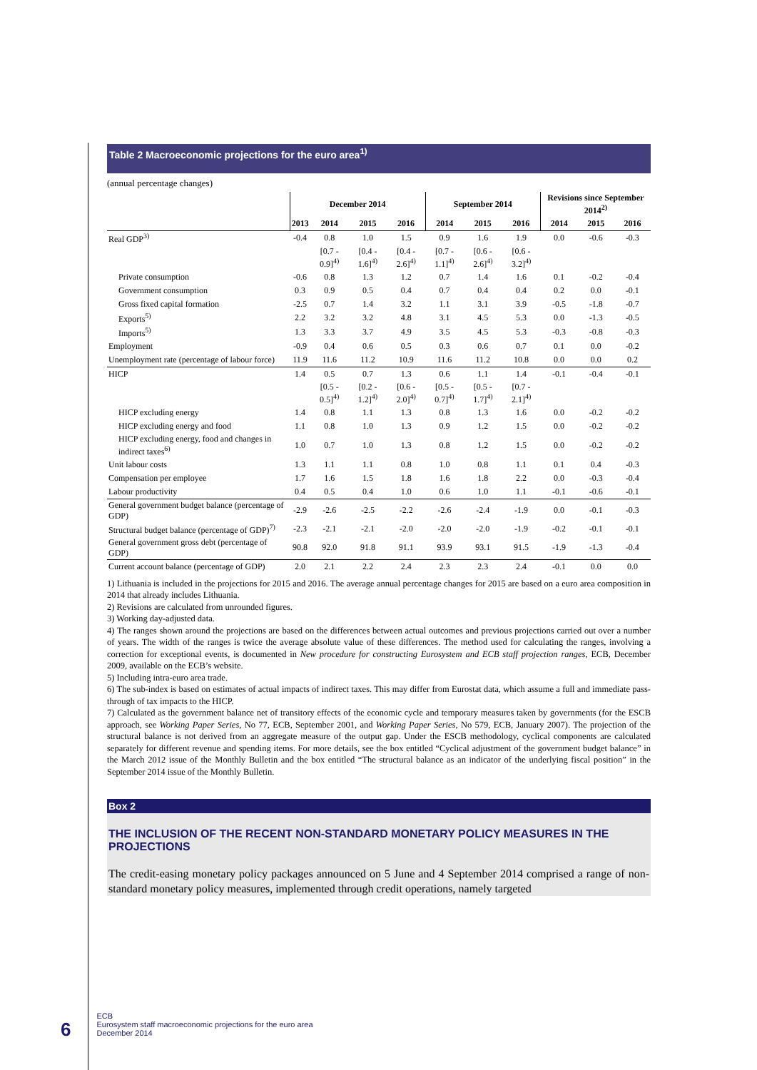Table 2 Macroeconomic projections for the euro area<sup>1)</sup>
(annual percentage changes)
| | December 2014 | | | | September 2014 | | | Revisions since September 2014<sup>2)</sup> | | |
| --- | --- | --- | --- | --- | --- | --- | --- | --- | --- | --- |
| | 2013 | 2014 | 2015 | 2016 | 2014 | 2015 | 2016 | 2014 | 2015 | 2016 |
| Real GDP<sup>3)</sup> | -0.4 | 0.8 | 1.0 | 1.5 | 0.9 | 1.6 | 1.9 | 0.0 | -0.6 | -0.3 |
| | | [0.7 - 0.9]<sup>4)</sup> | [0.4 - 1.6]<sup>4)</sup> | [0.4 - 2.6]<sup>4)</sup> | [0.7 - 1.1]<sup>4)</sup> | [0.6 - 2.6]<sup>4)</sup> | [0.6 - 3.2]<sup>4)</sup> | | | |
| Private consumption | -0.6 | 0.8 | 1.3 | 1.2 | 0.7 | 1.4 | 1.6 | 0.1 | -0.2 | -0.4 |
| Government consumption | 0.3 | 0.9 | 0.5 | 0.4 | 0.7 | 0.4 | 0.4 | 0.2 | 0.0 | -0.1 |
| Gross fixed capital formation | -2.5 | 0.7 | 1.4 | 3.2 | 1.1 | 3.1 | 3.9 | -0.5 | -1.8 | -0.7 |
| Exports<sup>5)</sup> | 2.2 | 3.2 | 3.2 | 4.8 | 3.1 | 4.5 | 5.3 | 0.0 | -1.3 | -0.5 |
| Imports<sup>5)</sup> | 1.3 | 3.3 | 3.7 | 4.9 | 3.5 | 4.5 | 5.3 | -0.3 | -0.8 | -0.3 |
| Employment | -0.9 | 0.4 | 0.6 | 0.5 | 0.3 | 0.6 | 0.7 | 0.1 | 0.0 | -0.2 |
| Unemployment rate (percentage of labour force) | 11.9 | 11.6 | 11.2 | 10.9 | 11.6 | 11.2 | 10.8 | 0.0 | 0.0 | 0.2 |
| HICP | 1.4 | 0.5 | 0.7 | 1.3 | 0.6 | 1.1 | 1.4 | -0.1 | -0.4 | -0.1 |
| | | [0.5 - 0.5]<sup>4)</sup> | [0.2 - 1.2]<sup>4)</sup> | [0.6 - 2.0]<sup>4)</sup> | [0.5 - 0.7]<sup>4)</sup> | [0.5 - 1.7]<sup>4)</sup> | [0.7 - 2.1]<sup>4)</sup> | | | |
| HICP excluding energy | 1.4 | 0.8 | 1.1 | 1.3 | 0.8 | 1.3 | 1.6 | 0.0 | -0.2 | -0.2 |
| HICP excluding energy and food | 1.1 | 0.8 | 1.0 | 1.3 | 0.9 | 1.2 | 1.5 | 0.0 | -0.2 | -0.2 |
| HICP excluding energy, food and changes in indirect taxes<sup>6)</sup> | 1.0 | 0.7 | 1.0 | 1.3 | 0.8 | 1.2 | 1.5 | 0.0 | -0.2 | -0.2 |
| Unit labour costs | 1.3 | 1.1 | 1.1 | 0.8 | 1.0 | 0.8 | 1.1 | 0.1 | 0.4 | -0.3 |
| Compensation per employee | 1.7 | 1.6 | 1.5 | 1.8 | 1.6 | 1.8 | 2.2 | 0.0 | -0.3 | -0.4 |
| Labour productivity | 0.4 | 0.5 | 0.4 | 1.0 | 0.6 | 1.0 | 1.1 | -0.1 | -0.6 | -0.1 |
| General government budget balance (percentage of GDP) | -2.9 | -2.6 | -2.5 | -2.2 | -2.6 | -2.4 | -1.9 | 0.0 | -0.1 | -0.3 |
| Structural budget balance (percentage of GDP)<sup>7)</sup> | -2.3 | -2.1 | -2.1 | -2.0 | -2.0 | -2.0 | -1.9 | -0.2 | -0.1 | -0.1 |
| General government gross debt (percentage of GDP) | 90.8 | 92.0 | 91.8 | 91.1 | 93.9 | 93.1 | 91.5 | -1.9 | -1.3 | -0.4 |
| Current account balance (percentage of GDP) | 2.0 | 2.1 | 2.2 | 2.4 | 2.3 | 2.3 | 2.4 | -0.1 | 0.0 | 0.0 |
1) Lithuania is included in the projections for 2015 and 2016. The average annual percentage changes for 2015 are based on a euro area composition in 2014 that already includes Lithuania.
2) Revisions are calculated from unrounded figures.
3) Working day-adjusted data.
4) The ranges shown around the projections are based on the differences between actual outcomes and previous projections carried out over a number of years. The width of the ranges is twice the average absolute value of these differences. The method used for calculating the ranges, involving a correction for exceptional events, is documented in New procedure for constructing Eurosystem and ECB staff projection ranges, ECB, December 2009, available on the ECB’s website.
5) Including intra-euro area trade.
6) The sub-index is based on estimates of actual impacts of indirect taxes. This may differ from Eurostat data, which assume a full and immediate pass-through of tax impacts to the HICP.
7) Calculated as the government balance net of transitory effects of the economic cycle and temporary measures taken by governments (for the ESCB approach, see Working Paper Series, No 77, ECB, September 2001, and Working Paper Series, No 579, ECB, January 2007). The projection of the structural balance is not derived from an aggregate measure of the output gap. Under the ESCB methodology, cyclical components are calculated separately for different revenue and spending items. For more details, see the box entitled “Cyclical adjustment of the government budget balance” in the March 2012 issue of the Monthly Bulletin and the box entitled “The structural balance as an indicator of the underlying fiscal position” in the September 2014 issue of the Monthly Bulletin.
Box 2
THE INCLUSION OF THE RECENT NON-STANDARD MONETARY POLICY MEASURES IN THE PROJECTIONS
The credit-easing monetary policy packages announced on 5 June and 4 September 2014 comprised a range of non-standard monetary policy measures, implemented through credit operations, namely targeted
6
ECB
Eurosystem staff macroeconomic projections for the euro area
December 2014